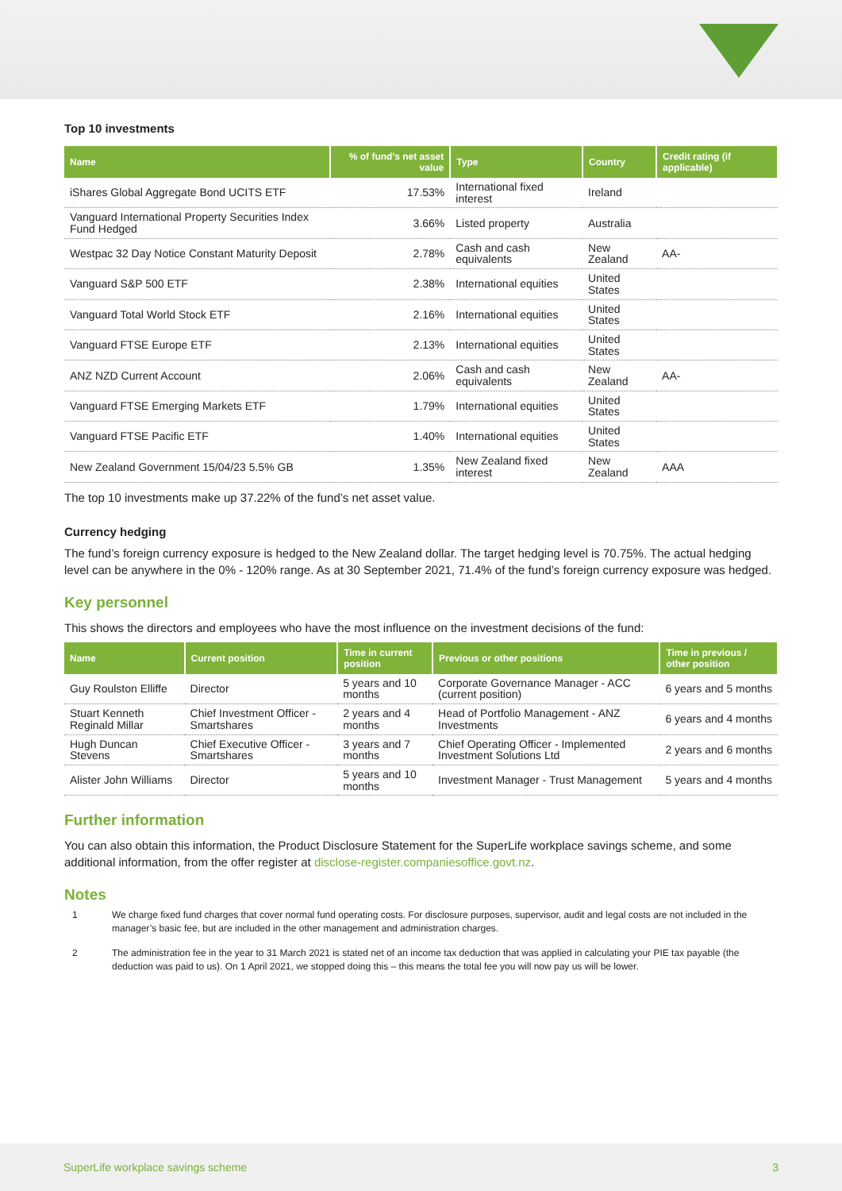Top 10 investments
| Name | % of fund's net asset value | Type | Country | Credit rating (if applicable) |
| --- | --- | --- | --- | --- |
| iShares Global Aggregate Bond UCITS ETF | 17.53% | International fixed interest | Ireland | |
| Vanguard International Property Securities Index Fund Hedged | 3.66% | Listed property | Australia | |
| Westpac 32 Day Notice Constant Maturity Deposit | 2.78% | Cash and cash equivalents | New Zealand | AA- |
| Vanguard S&P 500 ETF | 2.38% | International equities | United States | |
| Vanguard Total World Stock ETF | 2.16% | International equities | United States | |
| Vanguard FTSE Europe ETF | 2.13% | International equities | United States | |
| ANZ NZD Current Account | 2.06% | Cash and cash equivalents | New Zealand | AA- |
| Vanguard FTSE Emerging Markets ETF | 1.79% | International equities | United States | |
| Vanguard FTSE Pacific ETF | 1.40% | International equities | United States | |
| New Zealand Government 15/04/23 5.5% GB | 1.35% | New Zealand fixed interest | New Zealand | AAA |
The top 10 investments make up 37.22% of the fund’s net asset value.
Currency hedging
The fund’s foreign currency exposure is hedged to the New Zealand dollar. The target hedging level is 70.75%. The actual hedging level can be anywhere in the 0% - 120% range. As at 30 September 2021, 71.4% of the fund’s foreign currency exposure was hedged.
Key personnel
This shows the directors and employees who have the most influence on the investment decisions of the fund:
| Name | Current position | Time in current position | Previous or other positions | Time in previous / other position |
| --- | --- | --- | --- | --- |
| Guy Roulston Elliffe | Director | 5 years and 10 months | Corporate Governance Manager - ACC (current position) | 6 years and 5 months |
| Stuart Kenneth Reginald Millar | Chief Investment Officer - Smartshares | 2 years and 4 months | Head of Portfolio Management - ANZ Investments | 6 years and 4 months |
| Hugh Duncan Stevens | Chief Executive Officer - Smartshares | 3 years and 7 months | Chief Operating Officer - Implemented Investment Solutions Ltd | 2 years and 6 months |
| Alister John Williams | Director | 5 years and 10 months | Investment Manager - Trust Management | 5 years and 4 months |
Further information
You can also obtain this information, the Product Disclosure Statement for the SuperLife workplace savings scheme, and some additional information, from the offer register at disclose-register.companiesoffice.govt.nz.
Notes
1 We charge fixed fund charges that cover normal fund operating costs. For disclosure purposes, supervisor, audit and legal costs are not included in the manager’s basic fee, but are included in the other management and administration charges.
2 The administration fee in the year to 31 March 2021 is stated net of an income tax deduction that was applied in calculating your PIE tax payable (the deduction was paid to us). On 1 April 2021, we stopped doing this – this means the total fee you will now pay us will be lower.
SuperLife workplace savings scheme 3